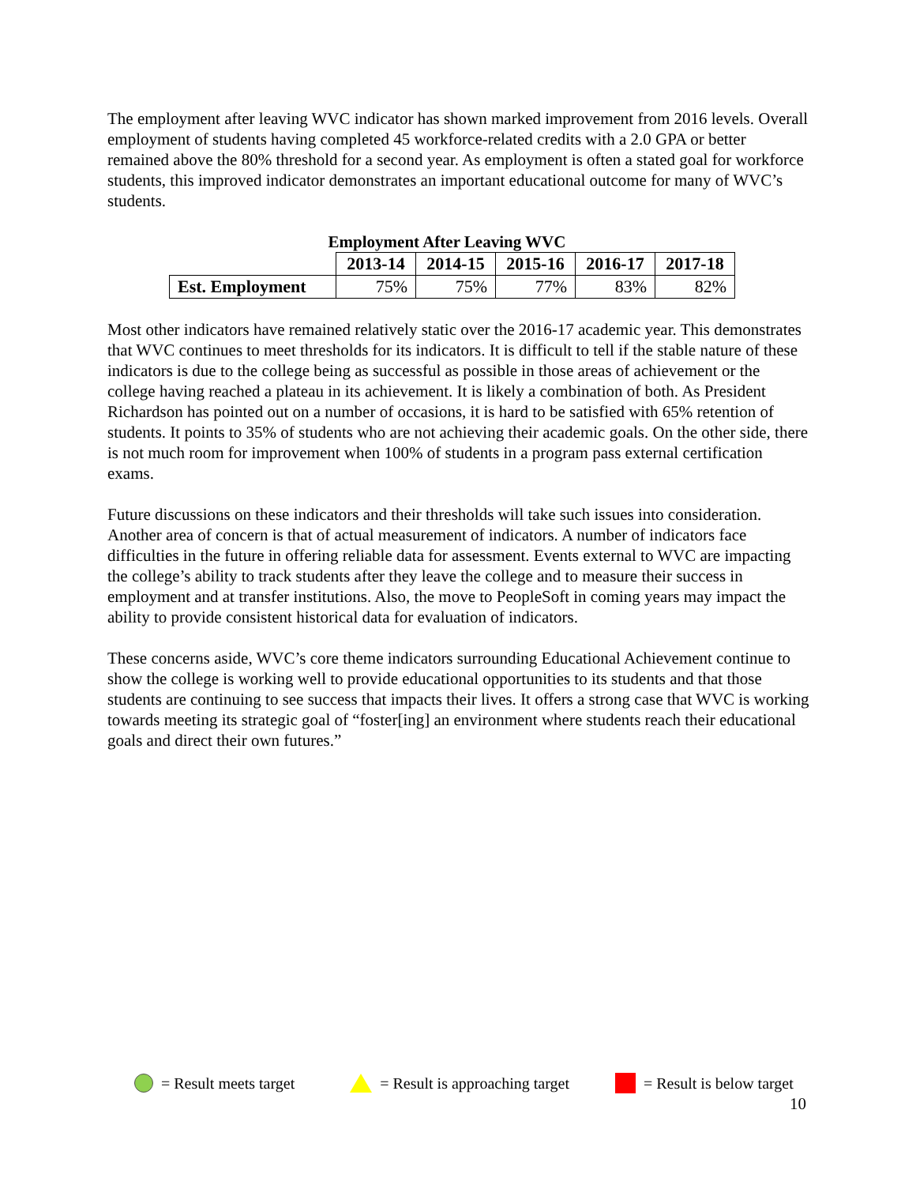The employment after leaving WVC indicator has shown marked improvement from 2016 levels. Overall employment of students having completed 45 workforce-related credits with a 2.0 GPA or better remained above the 80% threshold for a second year. As employment is often a stated goal for workforce students, this improved indicator demonstrates an important educational outcome for many of WVC’s students.
Employment After Leaving WVC
| | 2013-14 | 2014-15 | 2015-16 | 2016-17 | 2017-18 |
| --- | --- | --- | --- | --- | --- |
| Est. Employment | 75% | 75% | 77% | 83% | 82% |
Most other indicators have remained relatively static over the 2016-17 academic year. This demonstrates that WVC continues to meet thresholds for its indicators. It is difficult to tell if the stable nature of these indicators is due to the college being as successful as possible in those areas of achievement or the college having reached a plateau in its achievement. It is likely a combination of both. As President Richardson has pointed out on a number of occasions, it is hard to be satisfied with 65% retention of students. It points to 35% of students who are not achieving their academic goals. On the other side, there is not much room for improvement when 100% of students in a program pass external certification exams.
Future discussions on these indicators and their thresholds will take such issues into consideration. Another area of concern is that of actual measurement of indicators. A number of indicators face difficulties in the future in offering reliable data for assessment. Events external to WVC are impacting the college’s ability to track students after they leave the college and to measure their success in employment and at transfer institutions. Also, the move to PeopleSoft in coming years may impact the ability to provide consistent historical data for evaluation of indicators.
These concerns aside, WVC’s core theme indicators surrounding Educational Achievement continue to show the college is working well to provide educational opportunities to its students and that those students are continuing to see success that impacts their lives. It offers a strong case that WVC is working towards meeting its strategic goal of “foster[ing] an environment where students reach their educational goals and direct their own futures.”
= Result meets target = Result is approaching target = Result is below target
10